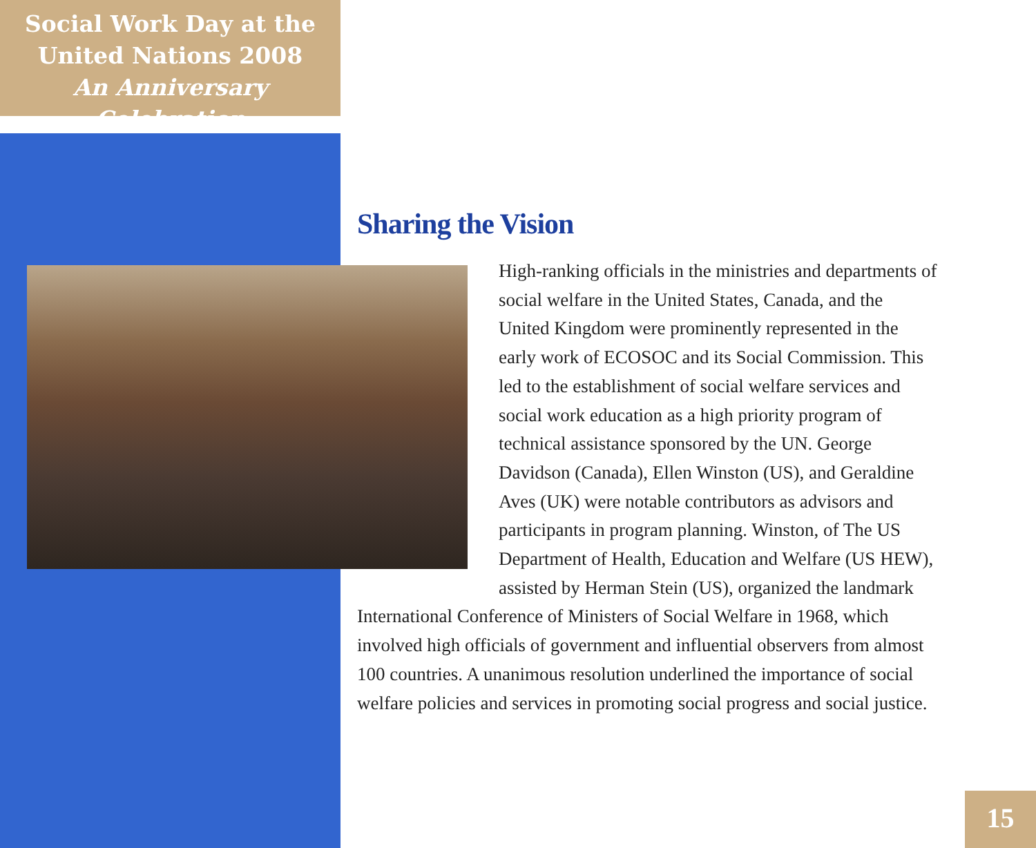Social Work Day at the
United Nations 2008
An Anniversary Celebration
Sharing the Vision
High-ranking officials in the ministries and departments of social welfare in the United States, Canada, and the United Kingdom were prominently represented in the early work of ECOSOC and its Social Commission. This led to the establishment of social welfare services and social work education as a high priority program of technical assistance sponsored by the UN. George Davidson (Canada), Ellen Winston (US), and Geraldine Aves (UK) were notable contributors as advisors and participants in program planning. Winston, of The US Department of Health, Education and Welfare (US HEW), assisted by Herman Stein (US), organized the landmark International Conference of Ministers of Social Welfare in 1968, which involved high officials of government and influential observers from almost 100 countries. A unanimous resolution underlined the importance of social welfare policies and services in promoting social progress and social justice.
15